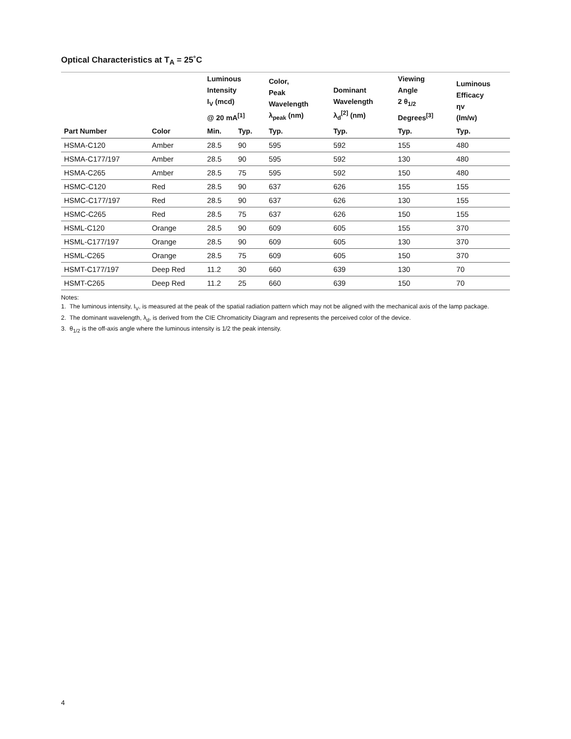Optical Characteristics at T<sub>A</sub> = 25˚C
| | | Luminous Intensity I<sub>V</sub> (mcd) @ 20 mA<sup>[1]</sup> | | Color, Peak Wavelength λ<sub>peak</sub> (nm) | Dominant Wavelength λ<sub>d</sub><sup>[2]</sup> (nm) | Viewing Angle 2 θ<sub>1/2</sub> Degrees<sup>[3]</sup> | Luminous Efficacy ηv (lm/w) |
| --- | --- | --- | --- | --- | --- | --- | --- |
| Part Number | Color | Min. | Typ. | Typ. | Typ. | Typ. | Typ. |
| HSMA-C120 | Amber | 28.5 | 90 | 595 | 592 | 155 | 480 |
| HSMA-C177/197 | Amber | 28.5 | 90 | 595 | 592 | 130 | 480 |
| HSMA-C265 | Amber | 28.5 | 75 | 595 | 592 | 150 | 480 |
| HSMC-C120 | Red | 28.5 | 90 | 637 | 626 | 155 | 155 |
| HSMC-C177/197 | Red | 28.5 | 90 | 637 | 626 | 130 | 155 |
| HSMC-C265 | Red | 28.5 | 75 | 637 | 626 | 150 | 155 |
| HSML-C120 | Orange | 28.5 | 90 | 609 | 605 | 155 | 370 |
| HSML-C177/197 | Orange | 28.5 | 90 | 609 | 605 | 130 | 370 |
| HSML-C265 | Orange | 28.5 | 75 | 609 | 605 | 150 | 370 |
| HSMT-C177/197 | Deep Red | 11.2 | 30 | 660 | 639 | 130 | 70 |
| HSMT-C265 | Deep Red | 11.2 | 25 | 660 | 639 | 150 | 70 |
Notes:
1. The luminous intensity, I<sub>V</sub>, is measured at the peak of the spatial radiation pattern which may not be aligned with the mechanical axis of the lamp package.
2. The dominant wavelength, λ<sub>d</sub>, is derived from the CIE Chromaticity Diagram and represents the perceived color of the device.
3. θ<sub>1/2</sub> is the off-axis angle where the luminous intensity is 1/2 the peak intensity.
4